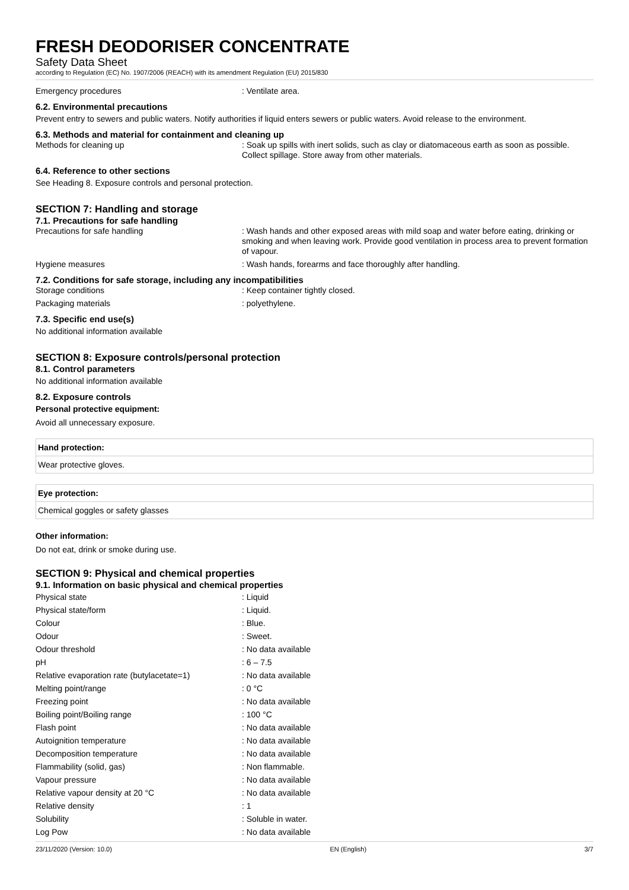FRESH DEODORISER CONCENTRATE
Safety Data Sheet
according to Regulation (EC) No. 1907/2006 (REACH) with its amendment Regulation (EU) 2015/830
Emergency procedures : Ventilate area.
6.2. Environmental precautions
Prevent entry to sewers and public waters. Notify authorities if liquid enters sewers or public waters. Avoid release to the environment.
6.3. Methods and material for containment and cleaning up
Methods for cleaning up : Soak up spills with inert solids, such as clay or diatomaceous earth as soon as possible. Collect spillage. Store away from other materials.
6.4. Reference to other sections
See Heading 8. Exposure controls and personal protection.
SECTION 7: Handling and storage
7.1. Precautions for safe handling
Precautions for safe handling : Wash hands and other exposed areas with mild soap and water before eating, drinking or smoking and when leaving work. Provide good ventilation in process area to prevent formation of vapour.
Hygiene measures : Wash hands, forearms and face thoroughly after handling.
7.2. Conditions for safe storage, including any incompatibilities
Storage conditions : Keep container tightly closed.
Packaging materials : polyethylene.
7.3. Specific end use(s)
No additional information available
SECTION 8: Exposure controls/personal protection
8.1. Control parameters
No additional information available
8.2. Exposure controls
Personal protective equipment:
Avoid all unnecessary exposure.
Hand protection:
Wear protective gloves.
Eye protection:
Chemical goggles or safety glasses
Other information:
Do not eat, drink or smoke during use.
SECTION 9: Physical and chemical properties
9.1. Information on basic physical and chemical properties
| Physical state | : Liquid |
| Physical state/form | : Liquid. |
| Colour | : Blue. |
| Odour | : Sweet. |
| Odour threshold | : No data available |
| pH | : 6 – 7.5 |
| Relative evaporation rate (butylacetate=1) | : No data available |
| Melting point/range | : 0 °C |
| Freezing point | : No data available |
| Boiling point/Boiling range | : 100 °C |
| Flash point | : No data available |
| Autoignition temperature | : No data available |
| Decomposition temperature | : No data available |
| Flammability (solid, gas) | : Non flammable. |
| Vapour pressure | : No data available |
| Relative vapour density at 20 °C | : No data available |
| Relative density | : 1 |
| Solubility | : Soluble in water. |
| Log Pow | : No data available |
23/11/2020 (Version: 10.0) EN (English) 3/7